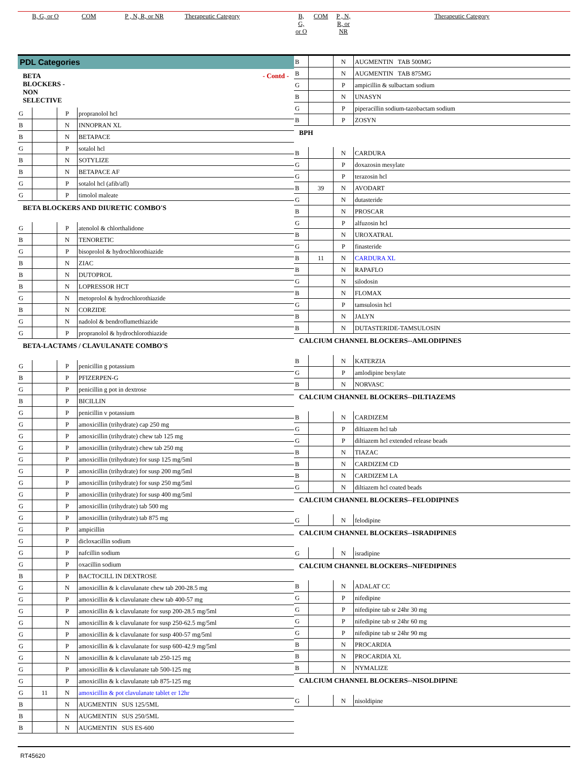| B, G, or O | COM | P , N, R, or NR | Therapeutic Category |
| --- | --- | --- | --- |
PDL Categories
| BETA BLOCKERS - NON SELECTIVE | | | - Contd - |
| G | | P | propranolol hcl |
| B | | N | INNOPRAN XL |
| B | | N | BETAPACE |
| G | | P | sotalol hcl |
| B | | N | SOTYLIZE |
| B | | N | BETAPACE AF |
| G | | P | sotalol hcl (afib/afl) |
| G | | P | timolol maleate |
| BETA BLOCKERS AND DIURETIC COMBO'S | | | |
| G | | P | atenolol & chlorthalidone |
| B | | N | TENORETIC |
| G | | P | bisoprolol & hydrochlorothiazide |
| B | | N | ZIAC |
| B | | N | DUTOPROL |
| B | | N | LOPRESSOR HCT |
| G | | N | metoprolol & hydrochlorothiazide |
| B | | N | CORZIDE |
| G | | N | nadolol & bendroflumethiazide |
| G | | P | propranolol & hydrochlorothiazide |
| BETA-LACTAMS / CLAVULANATE COMBO'S | | | |
| G | | P | penicillin g potassium |
| B | | P | PFIZERPEN-G |
| G | | P | penicillin g pot in dextrose |
| B | | P | BICILLIN |
| G | | P | penicillin v potassium |
| G | | P | amoxicillin (trihydrate) cap 250 mg |
| G | | P | amoxicillin (trihydrate) chew tab 125 mg |
| G | | P | amoxicillin (trihydrate) chew tab 250 mg |
| G | | P | amoxicillin (trihydrate) for susp 125 mg/5ml |
| G | | P | amoxicillin (trihydrate) for susp 200 mg/5ml |
| G | | P | amoxicillin (trihydrate) for susp 250 mg/5ml |
| G | | P | amoxicillin (trihydrate) for susp 400 mg/5ml |
| G | | P | amoxicillin (trihydrate) tab 500 mg |
| G | | P | amoxicillin (trihydrate) tab 875 mg |
| G | | P | ampicillin |
| G | | P | dicloxacillin sodium |
| G | | P | nafcillin sodium |
| G | | P | oxacillin sodium |
| B | | P | BACTOCILL IN DEXTROSE |
| G | | N | amoxicillin & k clavulanate chew tab 200-28.5 mg |
| G | | P | amoxicillin & k clavulanate chew tab 400-57 mg |
| G | | P | amoxicillin & k clavulanate for susp 200-28.5 mg/5ml |
| G | | N | amoxicillin & k clavulanate for susp 250-62.5 mg/5ml |
| G | | P | amoxicillin & k clavulanate for susp 400-57 mg/5ml |
| G | | P | amoxicillin & k clavulanate for susp 600-42.9 mg/5ml |
| G | | N | amoxicillin & k clavulanate tab 250-125 mg |
| G | | P | amoxicillin & k clavulanate tab 500-125 mg |
| G | | P | amoxicillin & k clavulanate tab 875-125 mg |
| G | 11 | N | amoxicillin & pot clavulanate tablet er 12hr |
| B | | N | AUGMENTIN SUS 125/5ML |
| B | | N | AUGMENTIN SUS 250/5ML |
| B | | N | AUGMENTIN SUS ES-600 |
| B, G, or O | COM | P , N, R, or NR | Therapeutic Category |
| --- | --- | --- | --- |
| B | | N | AUGMENTIN TAB 500MG |
| B | | N | AUGMENTIN TAB 875MG |
| G | | P | ampicillin & sulbactam sodium |
| B | | N | UNASYN |
| G | | P | piperacillin sodium-tazobactam sodium |
| B | | P | ZOSYN |
| BPH | | | |
| B | | N | CARDURA |
| G | | P | doxazosin mesylate |
| G | | P | terazosin hcl |
| B | 39 | N | AVODART |
| G | | N | dutasteride |
| B | | N | PROSCAR |
| G | | P | alfuzosin hcl |
| B | | N | UROXATRAL |
| G | | P | finasteride |
| B | 11 | N | CARDURA XL |
| B | | N | RAPAFLO |
| G | | N | silodosin |
| B | | N | FLOMAX |
| G | | P | tamsulosin hcl |
| B | | N | JALYN |
| B | | N | DUTASTERIDE-TAMSULOSIN |
| CALCIUM CHANNEL BLOCKERS--AMLODIPINES | | | |
| B | | N | KATERZIA |
| G | | P | amlodipine besylate |
| B | | N | NORVASC |
| CALCIUM CHANNEL BLOCKERS--DILTIAZEMS | | | |
| B | | N | CARDIZEM |
| G | | P | diltiazem hcl tab |
| G | | P | diltiazem hcl extended release beads |
| B | | N | TIAZAC |
| B | | N | CARDIZEM CD |
| B | | N | CARDIZEM LA |
| G | | N | diltiazem hcl coated beads |
| CALCIUM CHANNEL BLOCKERS--FELODIPINES | | | |
| G | | N | felodipine |
| CALCIUM CHANNEL BLOCKERS--ISRADIPINES | | | |
| G | | N | isradipine |
| CALCIUM CHANNEL BLOCKERS--NIFEDIPINES | | | |
| B | | N | ADALAT CC |
| G | | P | nifedipine |
| G | | P | nifedipine tab sr 24hr 30 mg |
| G | | P | nifedipine tab sr 24hr 60 mg |
| G | | P | nifedipine tab sr 24hr 90 mg |
| B | | N | PROCARDIA |
| B | | N | PROCARDIA XL |
| B | | N | NYMALIZE |
| CALCIUM CHANNEL BLOCKERS--NISOLDIPINE | | | |
| G | | N | nisoldipine |
RT45620